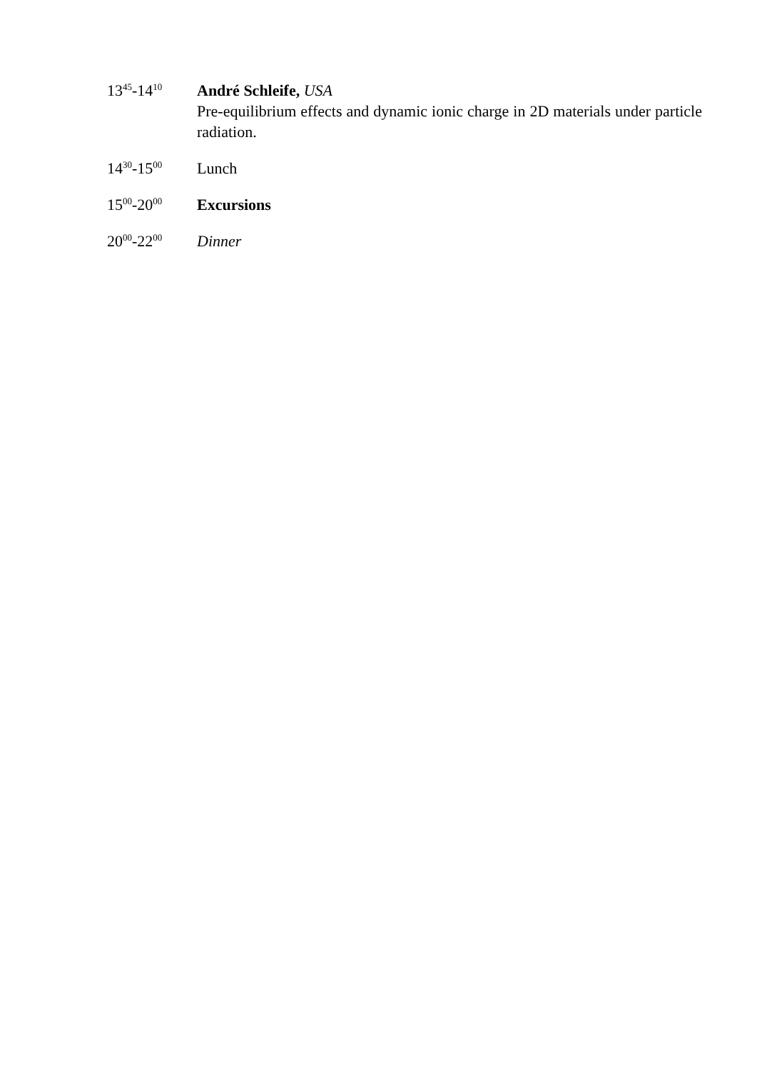13<sup>45</sup>-14<sup>10</sup>
André Schleife, USA
Pre-equilibrium effects and dynamic ionic charge in 2D materials under particle radiation.
14<sup>30</sup>-15<sup>00</sup>
Lunch
15<sup>00</sup>-20<sup>00</sup>
Excursions
20<sup>00</sup>-22<sup>00</sup>
Dinner